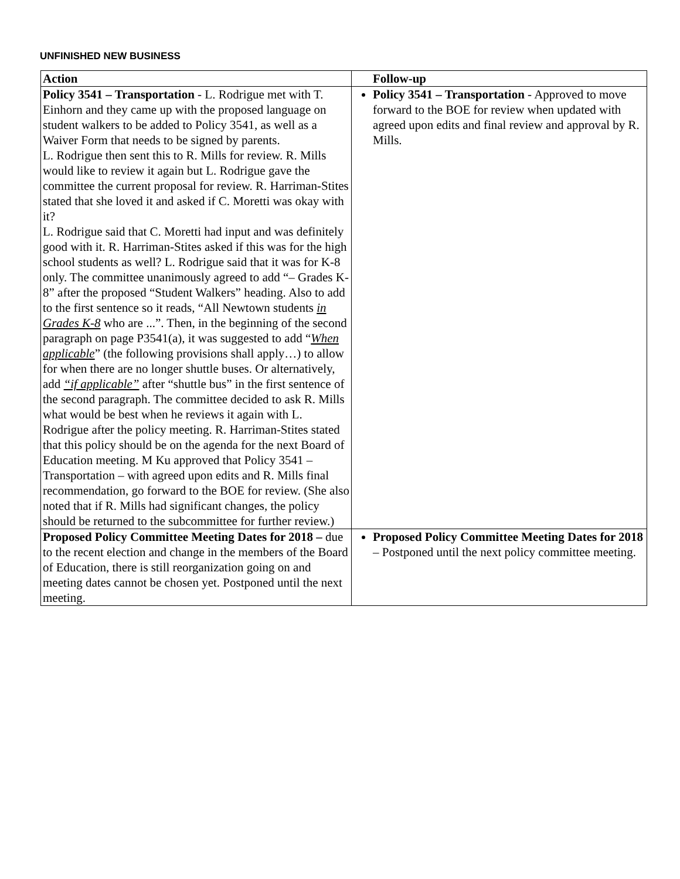UNFINISHED NEW BUSINESS
| Action | Follow-up |
| --- | --- |
| Policy 3541 – Transportation - L. Rodrigue met with T. Einhorn and they came up with the proposed language on student walkers to be added to Policy 3541, as well as a Waiver Form that needs to be signed by parents. L. Rodrigue then sent this to R. Mills for review. R. Mills would like to review it again but L. Rodrigue gave the committee the current proposal for review. R. Harriman-Stites stated that she loved it and asked if C. Moretti was okay with it? L. Rodrigue said that C. Moretti had input and was definitely good with it. R. Harriman-Stites asked if this was for the high school students as well? L. Rodrigue said that it was for K-8 only. The committee unanimously agreed to add “– Grades K-8” after the proposed “Student Walkers” heading. Also to add to the first sentence so it reads, “All Newtown students in Grades K-8 who are ...”. Then, in the beginning of the second paragraph on page P3541(a), it was suggested to add “ When applicable ” (the following provisions shall apply…) to allow for when there are no longer shuttle buses. Or alternatively, add “if applicable” after “shuttle bus” in the first sentence of the second paragraph. The committee decided to ask R. Mills what would be best when he reviews it again with L. Rodrigue after the policy meeting. R. Harriman-Stites stated that this policy should be on the agenda for the next Board of Education meeting. M Ku approved that Policy 3541 – Transportation – with agreed upon edits and R. Mills final recommendation, go forward to the BOE for review. (She also noted that if R. Mills had significant changes, the policy should be returned to the subcommittee for further review.) | Policy 3541 – Transportation - Approved to move forward to the BOE for review when updated with agreed upon edits and final review and approval by R. Mills. |
| Proposed Policy Committee Meeting Dates for 2018 – due to the recent election and change in the members of the Board of Education, there is still reorganization going on and meeting dates cannot be chosen yet. Postponed until the next meeting. | Proposed Policy Committee Meeting Dates for 2018 – Postponed until the next policy committee meeting. |